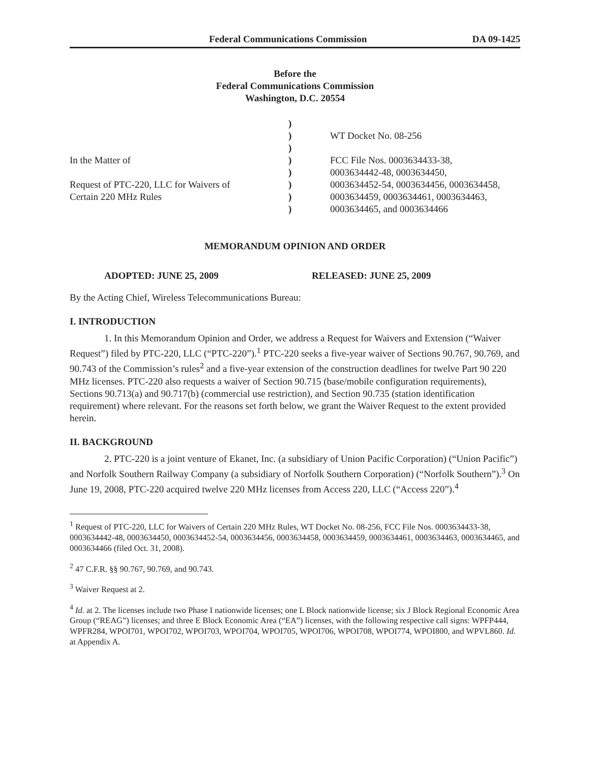Federal Communications Commission DA 09-1425
Before the
Federal Communications Commission
Washington, D.C. 20554
In the Matter of
Request of PTC-220, LLC for Waivers of
Certain 220 MHz Rules
)
)
)
)
)
)
)
)
WT Docket No. 08-256
FCC File Nos. 0003634433-38,
0003634442-48, 0003634450,
0003634452-54, 0003634456, 0003634458,
0003634459, 0003634461, 0003634463,
0003634465, and 0003634466
MEMORANDUM OPINION AND ORDER
ADOPTED: JUNE 25, 2009 RELEASED: JUNE 25, 2009
By the Acting Chief, Wireless Telecommunications Bureau:
I. INTRODUCTION
1. In this Memorandum Opinion and Order, we address a Request for Waivers and Extension (“Waiver Request”) filed by PTC-220, LLC (“PTC-220”).<sup>1</sup> PTC-220 seeks a five-year waiver of Sections 90.767, 90.769, and 90.743 of the Commission’s rules<sup>2</sup> and a five-year extension of the construction deadlines for twelve Part 90 220 MHz licenses. PTC-220 also requests a waiver of Section 90.715 (base/mobile configuration requirements), Sections 90.713(a) and 90.717(b) (commercial use restriction), and Section 90.735 (station identification requirement) where relevant. For the reasons set forth below, we grant the Waiver Request to the extent provided herein.
II. BACKGROUND
2. PTC-220 is a joint venture of Ekanet, Inc. (a subsidiary of Union Pacific Corporation) (“Union Pacific”) and Norfolk Southern Railway Company (a subsidiary of Norfolk Southern Corporation) (“Norfolk Southern”).<sup>3</sup> On June 19, 2008, PTC-220 acquired twelve 220 MHz licenses from Access 220, LLC (“Access 220”).<sup>4</sup>
<sup>1</sup> Request of PTC-220, LLC for Waivers of Certain 220 MHz Rules, WT Docket No. 08-256, FCC File Nos. 0003634433-38, 0003634442-48, 0003634450, 0003634452-54, 0003634456, 0003634458, 0003634459, 0003634461, 0003634463, 0003634465, and 0003634466 (filed Oct. 31, 2008).
<sup>2</sup> 47 C.F.R. §§ 90.767, 90.769, and 90.743.
<sup>3</sup> Waiver Request at 2.
<sup>4</sup> Id. at 2. The licenses include two Phase I nationwide licenses; one L Block nationwide license; six J Block Regional Economic Area Group (“REAG”) licenses; and three E Block Economic Area (“EA”) licenses, with the following respective call signs: WPFP444, WPFR284, WPOI701, WPOI702, WPOI703, WPOI704, WPOI705, WPOI706, WPOI708, WPOI774, WPOI800, and WPVL860. Id. at Appendix A.